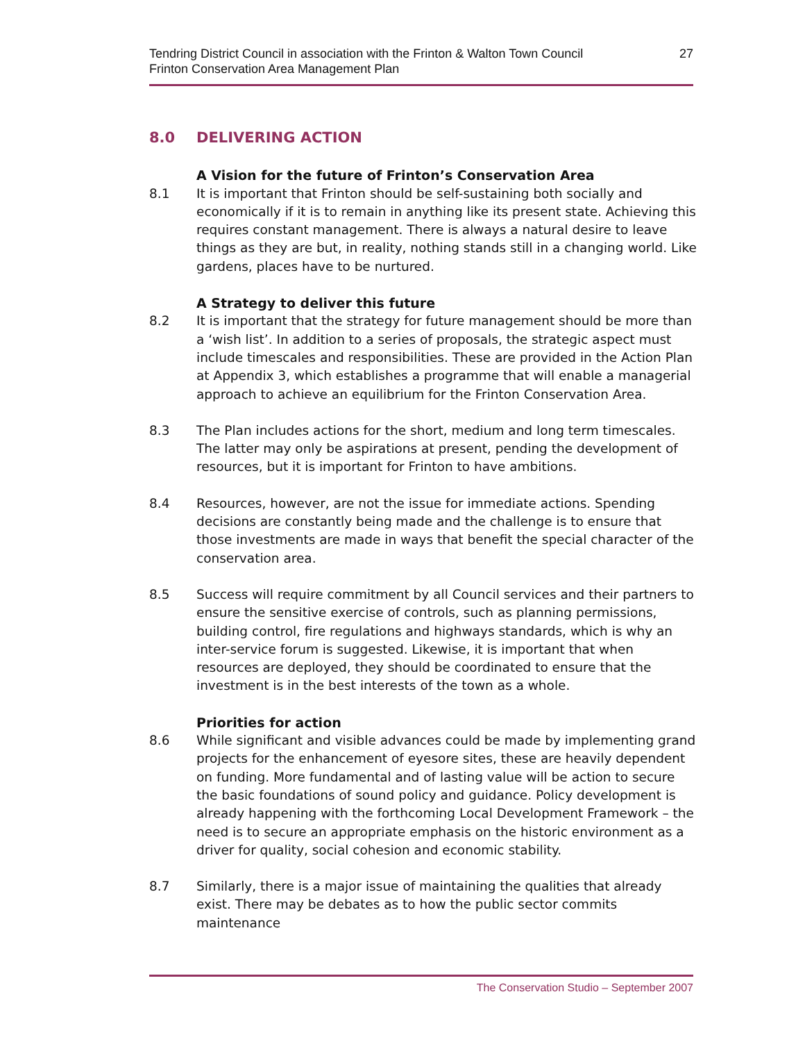Tendring District Council in association with the Frinton & Walton Town Council
Frinton Conservation Area Management Plan
27
8.0 DELIVERING ACTION
A Vision for the future of Frinton’s Conservation Area
8.1 It is important that Frinton should be self-sustaining both socially and economically if it is to remain in anything like its present state. Achieving this requires constant management. There is always a natural desire to leave things as they are but, in reality, nothing stands still in a changing world. Like gardens, places have to be nurtured.
A Strategy to deliver this future
8.2 It is important that the strategy for future management should be more than a ‘wish list’. In addition to a series of proposals, the strategic aspect must include timescales and responsibilities. These are provided in the Action Plan at Appendix 3, which establishes a programme that will enable a managerial approach to achieve an equilibrium for the Frinton Conservation Area.
8.3 The Plan includes actions for the short, medium and long term timescales. The latter may only be aspirations at present, pending the development of resources, but it is important for Frinton to have ambitions.
8.4 Resources, however, are not the issue for immediate actions. Spending decisions are constantly being made and the challenge is to ensure that those investments are made in ways that benefit the special character of the conservation area.
8.5 Success will require commitment by all Council services and their partners to ensure the sensitive exercise of controls, such as planning permissions, building control, fire regulations and highways standards, which is why an inter-service forum is suggested. Likewise, it is important that when resources are deployed, they should be coordinated to ensure that the investment is in the best interests of the town as a whole.
Priorities for action
8.6 While significant and visible advances could be made by implementing grand projects for the enhancement of eyesore sites, these are heavily dependent on funding. More fundamental and of lasting value will be action to secure the basic foundations of sound policy and guidance. Policy development is already happening with the forthcoming Local Development Framework – the need is to secure an appropriate emphasis on the historic environment as a driver for quality, social cohesion and economic stability.
8.7 Similarly, there is a major issue of maintaining the qualities that already exist. There may be debates as to how the public sector commits maintenance
The Conservation Studio – September 2007